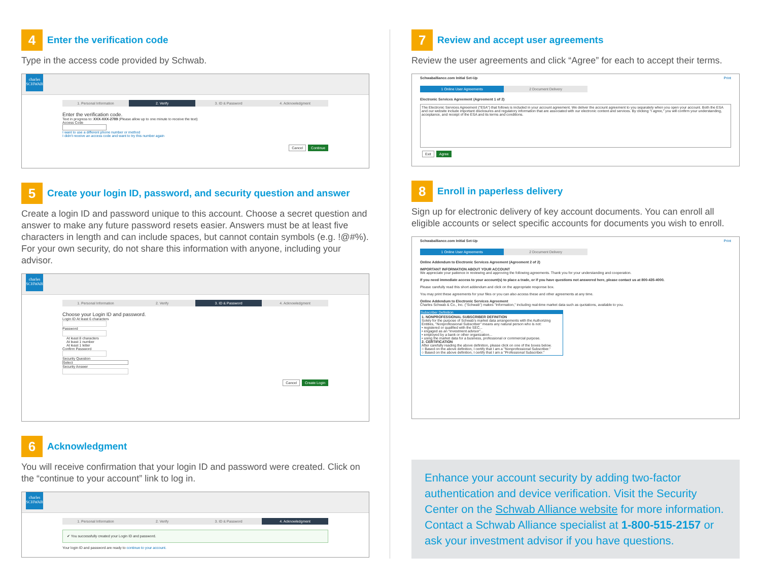4
Enter the verification code
Type in the access code provided by Schwab.
charles SCHWAB
1. Personal Information 2. Verify 3. ID & Password 4. Acknowledgment
Enter the verification code.
Text in progress to: XXX-XXX-2789 (Please allow up to one minute to receive the text)
Access Code
I want to use a different phone number or method
I didn't receive an access code and want to try this number again
Cancel Continue
5
Create your login ID, password, and security question and answer
Create a login ID and password unique to this account. Choose a secret question and answer to make any future password resets easier. Answers must be at least five characters in length and can include spaces, but cannot contain symbols (e.g. !@#%). For your own security, do not share this information with anyone, including your advisor.
charles SCHWAB
1. Personal Information 2. Verify 3. ID & Password 4. Acknowledgment
Choose your Login ID and password.
Login ID At least 6 characters
Password
At least 8 characters
At least 1 number
At least 1 letter
Confirm Password
Security Question
Select
Security Answer
Cancel Create Login
6
Acknowledgment
You will receive confirmation that your login ID and password were created. Click on the “continue to your account” link to log in.
charles SCHWAB
1. Personal Information 2. Verify 3. ID & Password 4. Acknowledgment
✔ You successfully created your Login ID and password.
Your login ID and password are ready to continue to your account.
7
Review and accept user agreements
Review the user agreements and click “Agree” for each to accept their terms.
Schwaballiance.com Initial Set-Up Print
1 Online User Agreements 2 Document Delivery
Electronic Services Agreement (Agreement 1 of 2)
The Electronic Services Agreement ("ESA") that follows is included in your account agreement. We deliver the account agreement to you separately when you open your account. Both the ESA and our website include important disclosures and regulatory information that are associated with our electronic content and services. By clicking "I agree," you will confirm your understanding, acceptance, and receipt of the ESA and its terms and conditions.
Exit Agree
8
Enroll in paperless delivery
Sign up for electronic delivery of key account documents. You can enroll all eligible accounts or select specific accounts for documents you wish to enroll.
Schwaballiance.com Initial Set-Up Print
1 Online User Agreements 2 Document Delivery
Online Addendum to Electronic Services Agreement (Agreement 2 of 2)
IMPORTANT INFORMATION ABOUT YOUR ACCOUNT
We appreciate your patience in reviewing and approving the following agreements. Thank you for your understanding and cooperation.
If you need immediate access to your account(s) to place a trade, or if you have questions not answered here, please contact us at 800-435-4000.
Please carefully read this short addendum and click on the appropriate response box.
You may print these agreements for your files or you can also access these and other agreements at any time.
Online Addendum to Electronic Services Agreement
Charles Schwab & Co., Inc. ("Schwab") makes "Information," including real-time market data such as quotations, available to you.
Subscriber Definition
1. NONPROFESSIONAL SUBSCRIBER DEFINITION
Solely for the purpose of Schwab's market data arrangements with the Authorizing Entities, "Nonprofessional Subscriber" means any natural person who is not:
• registered or qualified with the SEC...
• engaged as an "investment advisor"...
• employed by a bank or other organization...
• using the market data for a business, professional or commercial purpose.
2. CERTIFICATION
After carefully reading the above definition, please click on one of the boxes below.
○ Based on the above definition, I certify that I am a "Nonprofessional Subscriber."
○ Based on the above definition, I certify that I am a "Professional Subscriber."
Enhance your account security by adding two-factor authentication and device verification. Visit the Security Center on the Schwab Alliance website for more information. Contact a Schwab Alliance specialist at 1-800-515-2157 or ask your investment advisor if you have questions.